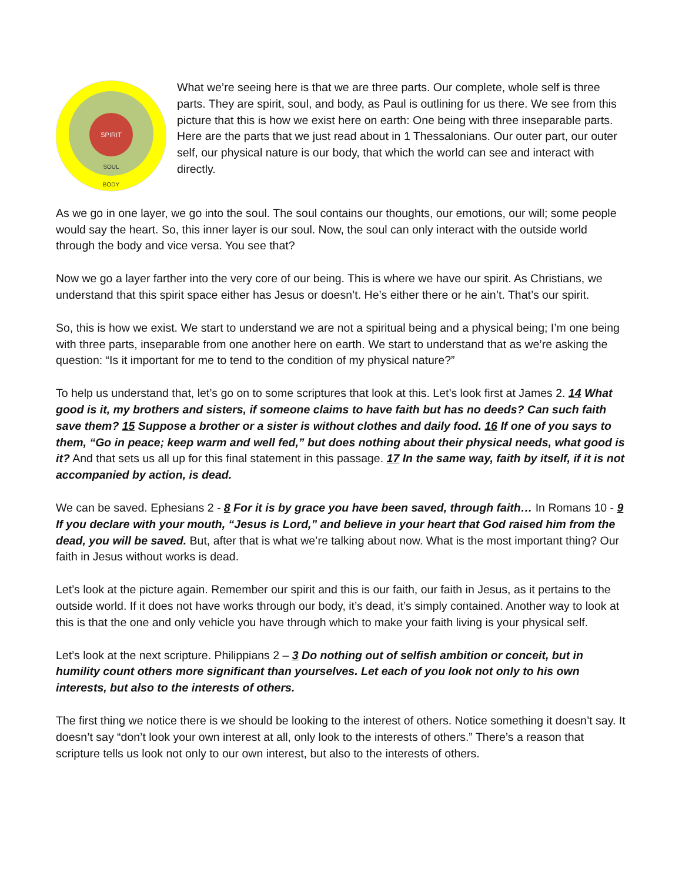SPIRIT
SOUL
BODY
What we’re seeing here is that we are three parts. Our complete, whole self is three parts. They are spirit, soul, and body, as Paul is outlining for us there. We see from this picture that this is how we exist here on earth: One being with three inseparable parts. Here are the parts that we just read about in 1 Thessalonians. Our outer part, our outer self, our physical nature is our body, that which the world can see and interact with directly.
As we go in one layer, we go into the soul. The soul contains our thoughts, our emotions, our will; some people would say the heart. So, this inner layer is our soul. Now, the soul can only interact with the outside world through the body and vice versa. You see that?
Now we go a layer farther into the very core of our being. This is where we have our spirit. As Christians, we understand that this spirit space either has Jesus or doesn’t. He’s either there or he ain’t. That’s our spirit.
So, this is how we exist. We start to understand we are not a spiritual being and a physical being; I’m one being with three parts, inseparable from one another here on earth. We start to understand that as we’re asking the question: “Is it important for me to tend to the condition of my physical nature?”
To help us understand that, let’s go on to some scriptures that look at this. Let’s look first at James 2. 14 What good is it, my brothers and sisters, if someone claims to have faith but has no deeds? Can such faith save them? 15 Suppose a brother or a sister is without clothes and daily food. 16 If one of you says to them, “Go in peace; keep warm and well fed,” but does nothing about their physical needs, what good is it? And that sets us all up for this final statement in this passage. 17 In the same way, faith by itself, if it is not accompanied by action, is dead.
We can be saved. Ephesians 2 - 8 For it is by grace you have been saved, through faith… In Romans 10 - 9 If you declare with your mouth, “Jesus is Lord,” and believe in your heart that God raised him from the dead, you will be saved. But, after that is what we’re talking about now. What is the most important thing? Our faith in Jesus without works is dead.
Let’s look at the picture again. Remember our spirit and this is our faith, our faith in Jesus, as it pertains to the outside world. If it does not have works through our body, it’s dead, it’s simply contained. Another way to look at this is that the one and only vehicle you have through which to make your faith living is your physical self.
Let’s look at the next scripture. Philippians 2 – 3 Do nothing out of selfish ambition or conceit, but in humility count others more significant than yourselves. Let each of you look not only to his own interests, but also to the interests of others.
The first thing we notice there is we should be looking to the interest of others. Notice something it doesn’t say. It doesn’t say “don’t look your own interest at all, only look to the interests of others.” There’s a reason that scripture tells us look not only to our own interest, but also to the interests of others.